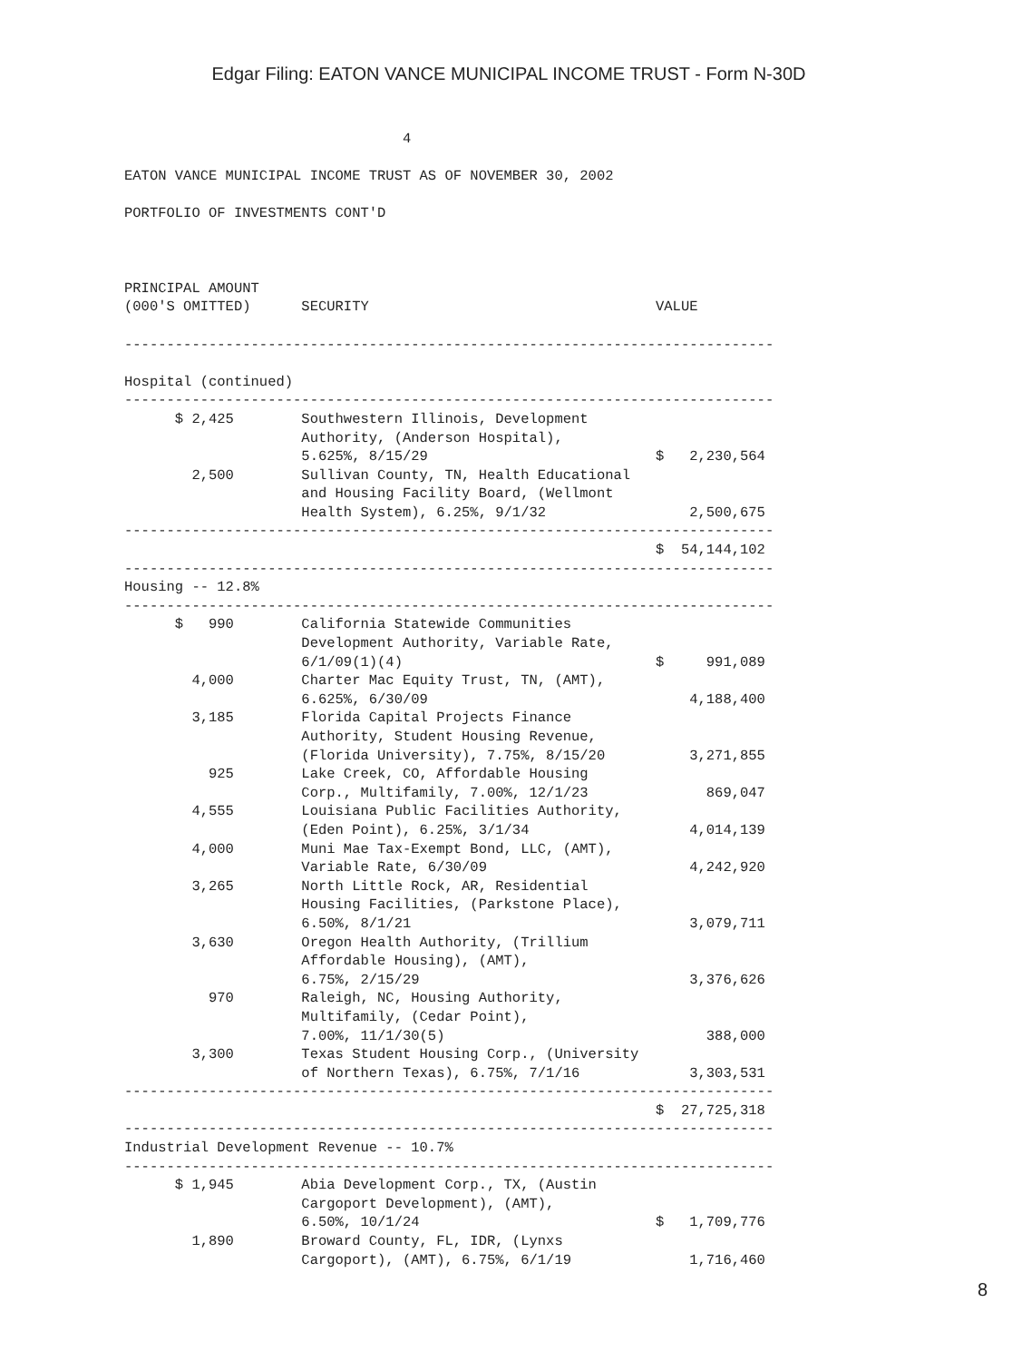Edgar Filing: EATON VANCE MUNICIPAL INCOME TRUST - Form N-30D
                                 4

EATON VANCE MUNICIPAL INCOME TRUST AS OF NOVEMBER 30, 2002

PORTFOLIO OF INVESTMENTS CONT'D



PRINCIPAL AMOUNT
(000'S OMITTED)      SECURITY                                  VALUE

-----------------------------------------------------------------------------

Hospital (continued)
-----------------------------------------------------------------------------
      $ 2,425        Southwestern Illinois, Development
                     Authority, (Anderson Hospital),
                     5.625%, 8/15/29                           $   2,230,564
        2,500        Sullivan County, TN, Health Educational
                     and Housing Facility Board, (Wellmont
                     Health System), 6.25%, 9/1/32                 2,500,675
-----------------------------------------------------------------------------
                                                               $  54,144,102
-----------------------------------------------------------------------------
Housing -- 12.8%
-----------------------------------------------------------------------------
      $   990        California Statewide Communities
                     Development Authority, Variable Rate,
                     6/1/09(1)(4)                              $     991,089
        4,000        Charter Mac Equity Trust, TN, (AMT),
                     6.625%, 6/30/09                               4,188,400
        3,185        Florida Capital Projects Finance
                     Authority, Student Housing Revenue,
                     (Florida University), 7.75%, 8/15/20          3,271,855
          925        Lake Creek, CO, Affordable Housing
                     Corp., Multifamily, 7.00%, 12/1/23              869,047
        4,555        Louisiana Public Facilities Authority,
                     (Eden Point), 6.25%, 3/1/34                   4,014,139
        4,000        Muni Mae Tax-Exempt Bond, LLC, (AMT),
                     Variable Rate, 6/30/09                        4,242,920
        3,265        North Little Rock, AR, Residential
                     Housing Facilities, (Parkstone Place),
                     6.50%, 8/1/21                                 3,079,711
        3,630        Oregon Health Authority, (Trillium
                     Affordable Housing), (AMT),
                     6.75%, 2/15/29                                3,376,626
          970        Raleigh, NC, Housing Authority,
                     Multifamily, (Cedar Point),
                     7.00%, 11/1/30(5)                               388,000
        3,300        Texas Student Housing Corp., (University
                     of Northern Texas), 6.75%, 7/1/16             3,303,531
-----------------------------------------------------------------------------
                                                               $  27,725,318
-----------------------------------------------------------------------------
Industrial Development Revenue -- 10.7%
-----------------------------------------------------------------------------
      $ 1,945        Abia Development Corp., TX, (Austin
                     Cargoport Development), (AMT),
                     6.50%, 10/1/24                            $   1,709,776
        1,890        Broward County, FL, IDR, (Lynxs
                     Cargoport), (AMT), 6.75%, 6/1/19              1,716,460
8